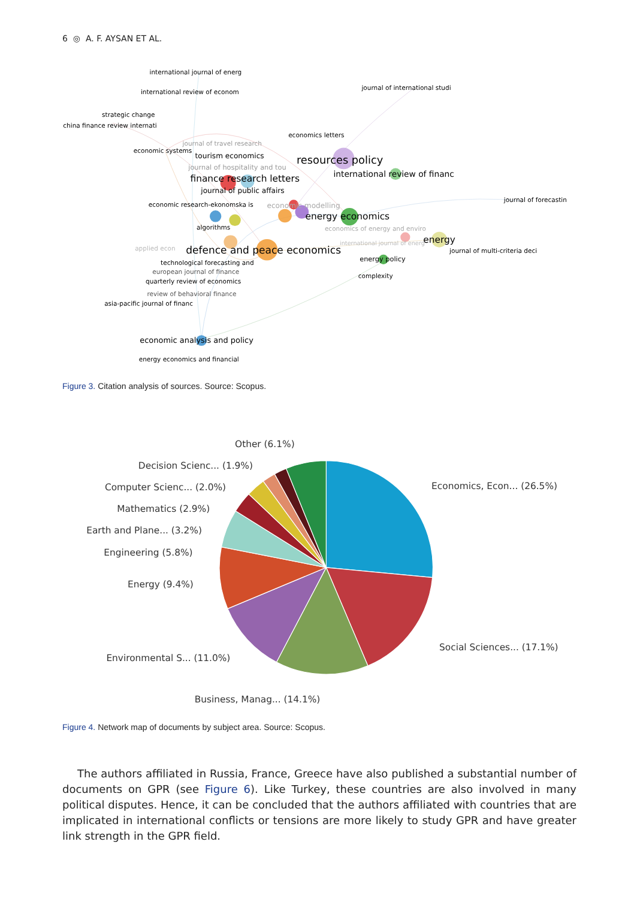6 ◎ A. F. AYSAN ET AL.
international journal of energ
international review of econom
journal of international studi
strategic change
china finance review internati
economics letters
journal of travel research
economic systems
tourism economics
resources policy
journal of hospitality and tou
international review of financ
finance research letters
journal of public affairs
journal of forecastin
economic research-ekonomska is
economic modelling
energy economics
algorithms
economics of energy and enviro
international journal of energ
energy
applied econ
defence and peace economics
journal of multi-criteria deci
energy policy
technological forecasting and
european journal of finance
complexity
quarterly review of economics
review of behavioral finance
asia-pacific journal of financ
economic analysis and policy
energy economics and financial
Figure 3. Citation analysis of sources. Source: Scopus.
Other (6.1%)
Decision Scienc... (1.9%)
Economics, Econ... (26.5%)
Computer Scienc... (2.0%)
Mathematics (2.9%)
Earth and Plane... (3.2%)
Engineering (5.8%)
Energy (9.4%)
Social Sciences... (17.1%)
Environmental S... (11.0%)
Business, Manag... (14.1%)
Figure 4. Network map of documents by subject area. Source: Scopus.
The authors affiliated in Russia, France, Greece have also published a substantial number of documents on GPR (see Figure 6). Like Turkey, these countries are also involved in many political disputes. Hence, it can be concluded that the authors affiliated with countries that are implicated in international conflicts or tensions are more likely to study GPR and have greater link strength in the GPR field.